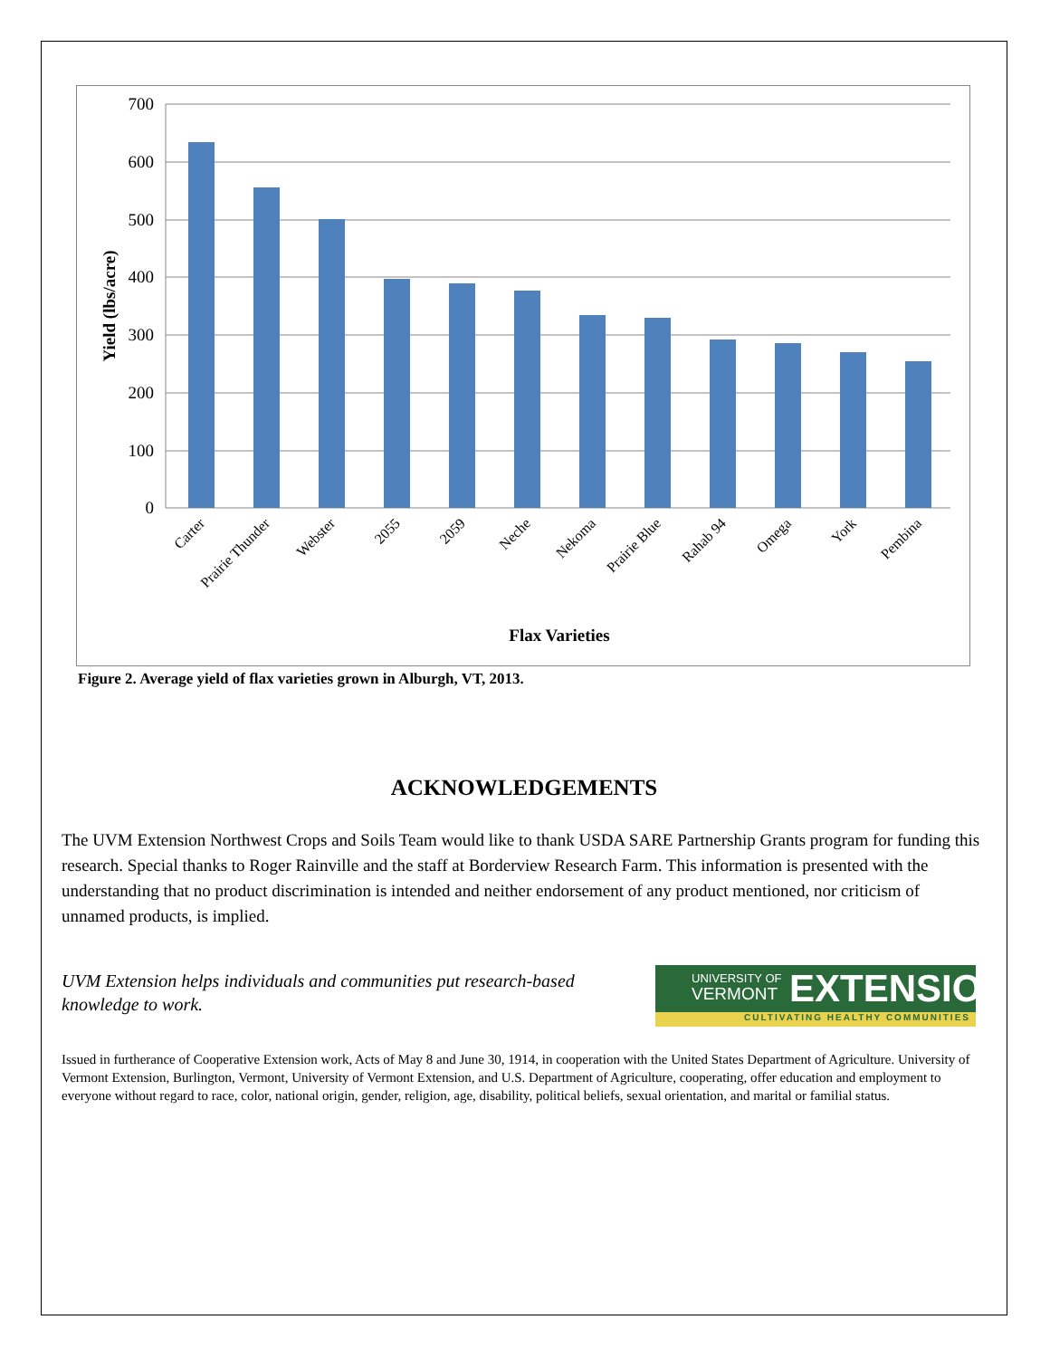700
600
500
400
300
200
100
0
Carter
Prairie Thunder
Webster
2055
2059
Neche
Nekoma
Prairie Blue
Rahab 94
Omega
York
Pembina
Flax Varieties
Yield (lbs/acre)
Figure 2. Average yield of flax varieties grown in Alburgh, VT, 2013.
ACKNOWLEDGEMENTS
The UVM Extension Northwest Crops and Soils Team would like to thank USDA SARE Partnership Grants program for funding this research. Special thanks to Roger Rainville and the staff at Borderview Research Farm. This information is presented with the understanding that no product discrimination is intended and neither endorsement of any product mentioned, nor criticism of unnamed products, is implied.
UVM Extension helps individuals and communities put research-based knowledge to work.
UNIVERSITY OF
VERMONT
EXTENSION
CULTIVATING HEALTHY COMMUNITIES
Issued in furtherance of Cooperative Extension work, Acts of May 8 and June 30, 1914, in cooperation with the United States Department of Agriculture. University of Vermont Extension, Burlington, Vermont, University of Vermont Extension, and U.S. Department of Agriculture, cooperating, offer education and employment to everyone without regard to race, color, national origin, gender, religion, age, disability, political beliefs, sexual orientation, and marital or familial status.